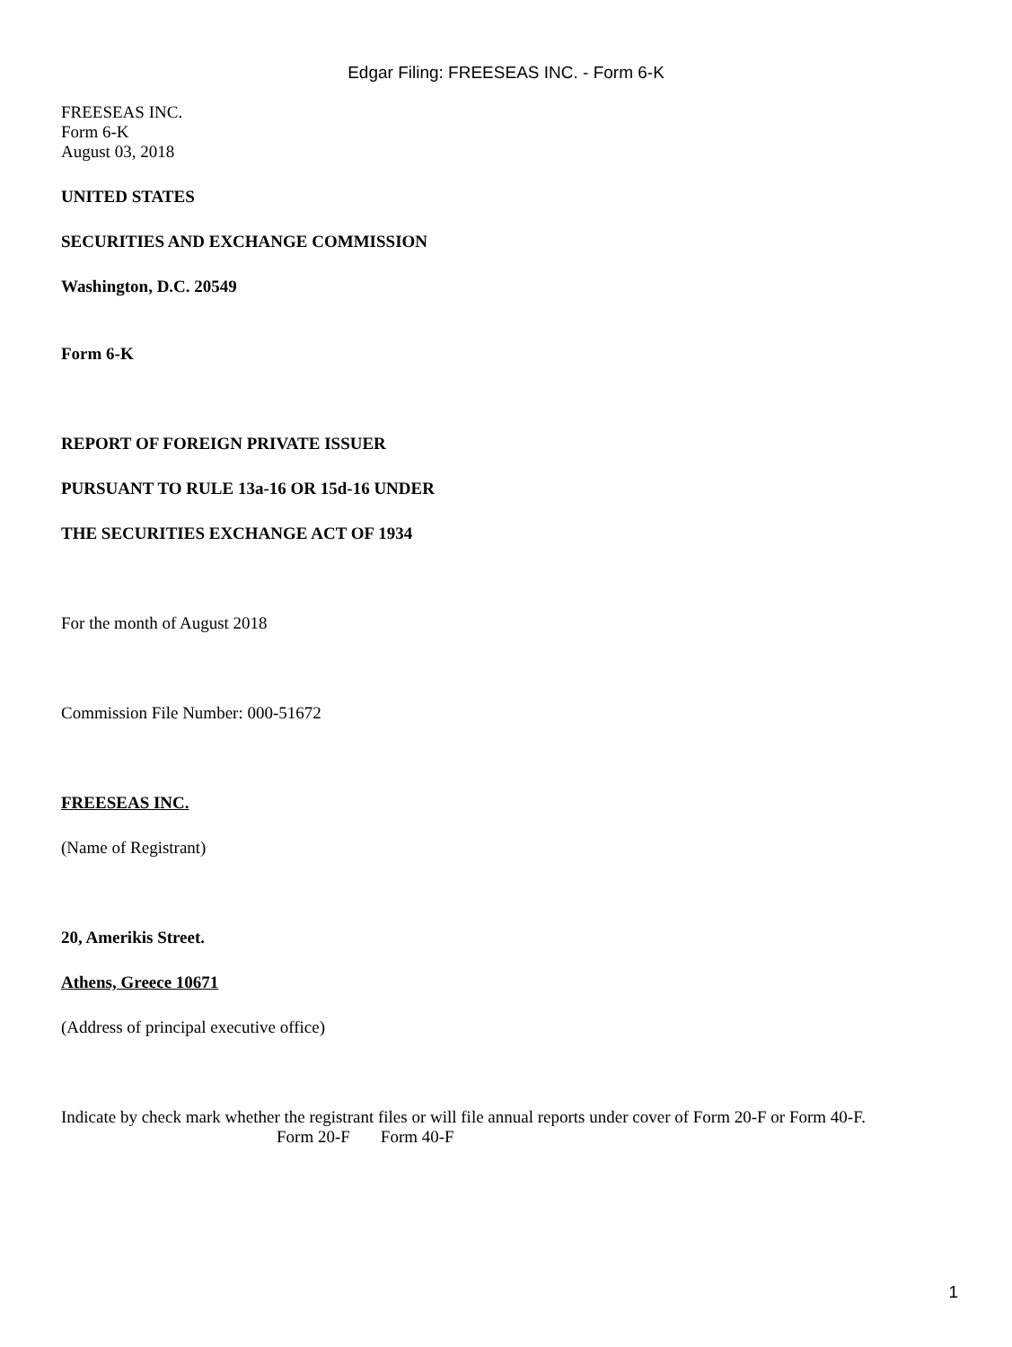Edgar Filing: FREESEAS INC. - Form 6-K
FREESEAS INC.
Form 6-K
August 03, 2018
UNITED STATES
SECURITIES AND EXCHANGE COMMISSION
Washington, D.C. 20549
Form 6-K
REPORT OF FOREIGN PRIVATE ISSUER
PURSUANT TO RULE 13a-16 OR 15d-16 UNDER
THE SECURITIES EXCHANGE ACT OF 1934
For the month of August 2018
Commission File Number: 000-51672
FREESEAS INC.
(Name of Registrant)
20, Amerikis Street.
Athens, Greece 10671
(Address of principal executive office)
Indicate by check mark whether the registrant files or will file annual reports under cover of Form 20-F or Form 40-F. Form 20-F Form 40-F
1